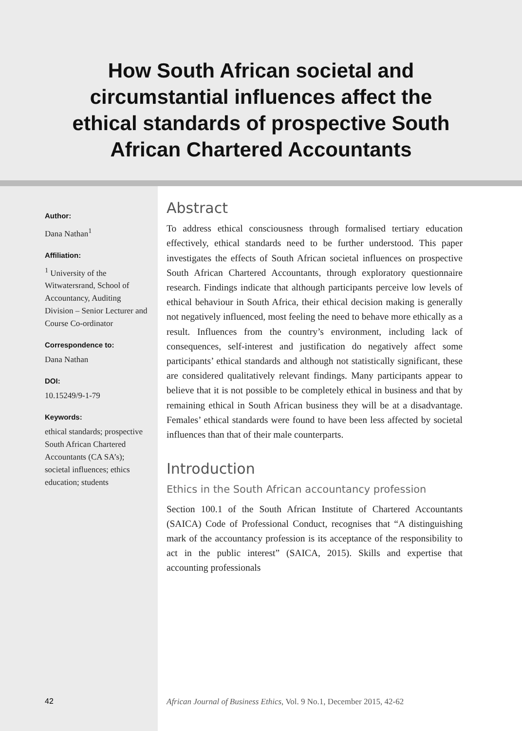How South African societal and circumstantial influences affect the ethical standards of prospective South African Chartered Accountants
Author:
Dana Nathan<sup>1</sup>
Affiliation:
<sup>1</sup> University of the Witwatersrand, School of Accountancy, Auditing Division – Senior Lecturer and Course Co-ordinator
Correspondence to:
Dana Nathan
DOI:
10.15249/9-1-79
Keywords:
ethical standards; prospective South African Chartered Accountants (CA SA’s); societal influences; ethics education; students
Abstract
To address ethical consciousness through formalised tertiary education effectively, ethical standards need to be further understood. This paper investigates the effects of South African societal influences on prospective South African Chartered Accountants, through exploratory questionnaire research. Findings indicate that although participants perceive low levels of ethical behaviour in South Africa, their ethical decision making is generally not negatively influenced, most feeling the need to behave more ethically as a result. Influences from the country’s environment, including lack of consequences, self-interest and justification do negatively affect some participants’ ethical standards and although not statistically significant, these are considered qualitatively relevant findings. Many participants appear to believe that it is not possible to be completely ethical in business and that by remaining ethical in South African business they will be at a disadvantage. Females’ ethical standards were found to have been less affected by societal influences than that of their male counterparts.
Introduction
Ethics in the South African accountancy profession
Section 100.1 of the South African Institute of Chartered Accountants (SAICA) Code of Professional Conduct, recognises that “A distinguishing mark of the accountancy profession is its acceptance of the responsibility to act in the public interest” (SAICA, 2015). Skills and expertise that accounting professionals
42
African Journal of Business Ethics, Vol. 9 No.1, December 2015, 42-62